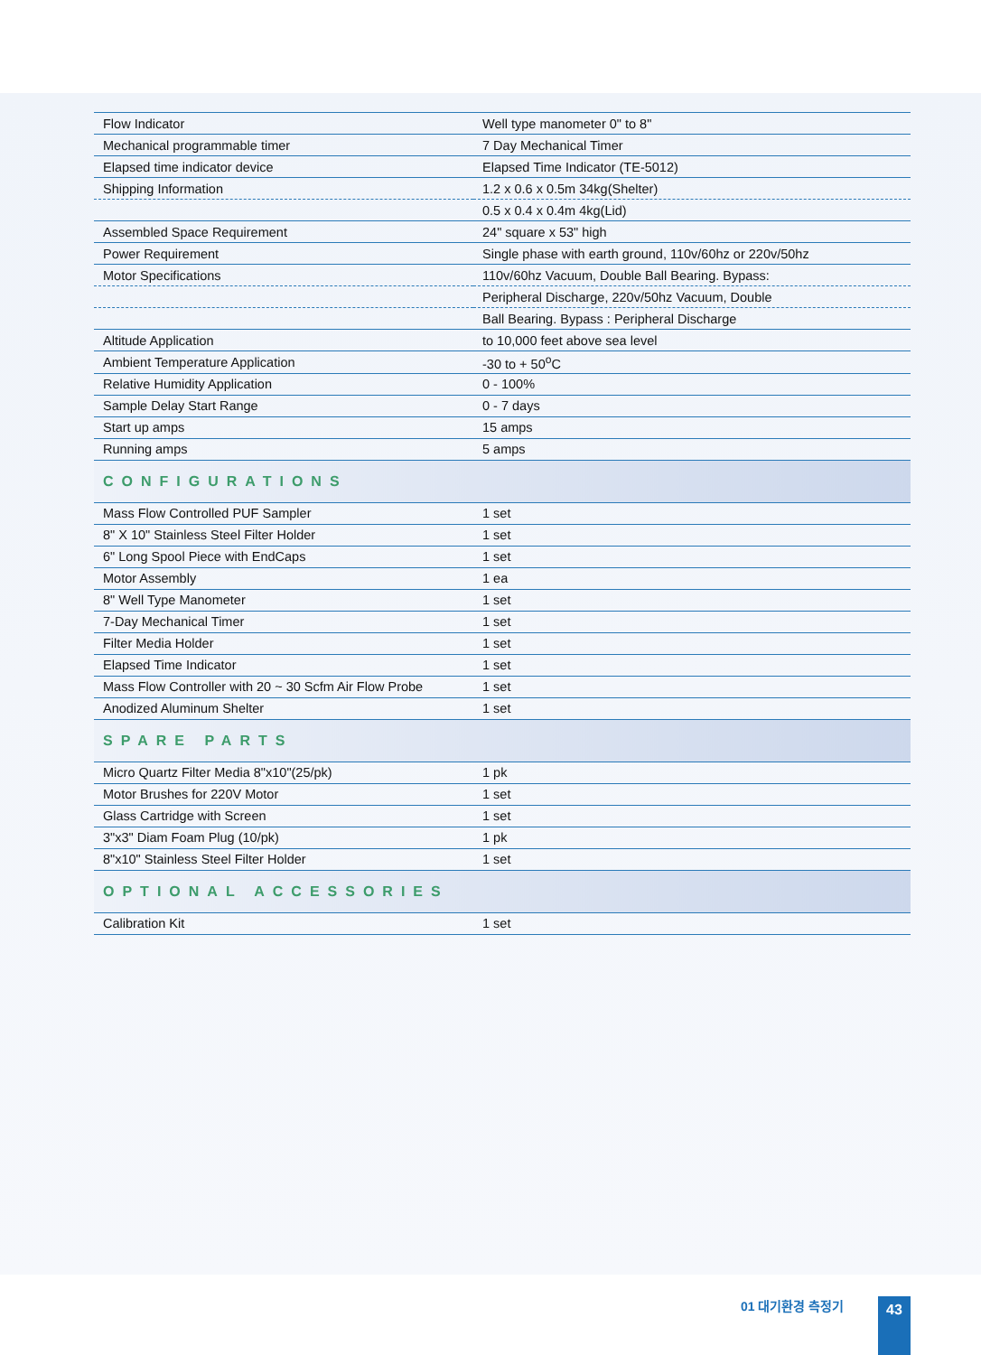| Flow Indicator | Well type manometer 0" to 8" |
| Mechanical programmable timer | 7 Day Mechanical Timer |
| Elapsed time indicator device | Elapsed Time Indicator (TE-5012) |
| Shipping Information | 1.2 x 0.6 x 0.5m 34kg(Shelter) |
| | 0.5 x 0.4 x 0.4m 4kg(Lid) |
| Assembled Space Requirement | 24" square x 53" high |
| Power Requirement | Single phase with earth ground, 110v/60hz or 220v/50hz |
| Motor Specifications | 110v/60hz Vacuum, Double Ball Bearing. Bypass: |
| | Peripheral Discharge, 220v/50hz Vacuum, Double |
| | Ball Bearing. Bypass : Peripheral Discharge |
| Altitude Application | to 10,000 feet above sea level |
| Ambient Temperature Application | -30 to + 50<sup>o</sup>C |
| Relative Humidity Application | 0 - 100% |
| Sample Delay Start Range | 0 - 7 days |
| Start up amps | 15 amps |
| Running amps | 5 amps |
| CONFIGURATIONS | |
| Mass Flow Controlled PUF Sampler | 1 set |
| 8" X 10" Stainless Steel Filter Holder | 1 set |
| 6" Long Spool Piece with EndCaps | 1 set |
| Motor Assembly | 1 ea |
| 8" Well Type Manometer | 1 set |
| 7-Day Mechanical Timer | 1 set |
| Filter Media Holder | 1 set |
| Elapsed Time Indicator | 1 set |
| Mass Flow Controller with 20 ~ 30 Scfm Air Flow Probe | 1 set |
| Anodized Aluminum Shelter | 1 set |
| SPARE PARTS | |
| Micro Quartz Filter Media 8"x10"(25/pk) | 1 pk |
| Motor Brushes for 220V Motor | 1 set |
| Glass Cartridge with Screen | 1 set |
| 3"x3" Diam Foam Plug (10/pk) | 1 pk |
| 8"x10" Stainless Steel Filter Holder | 1 set |
| OPTIONAL ACCESSORIES | |
| Calibration Kit | 1 set |
01 대기환경 측정기 43